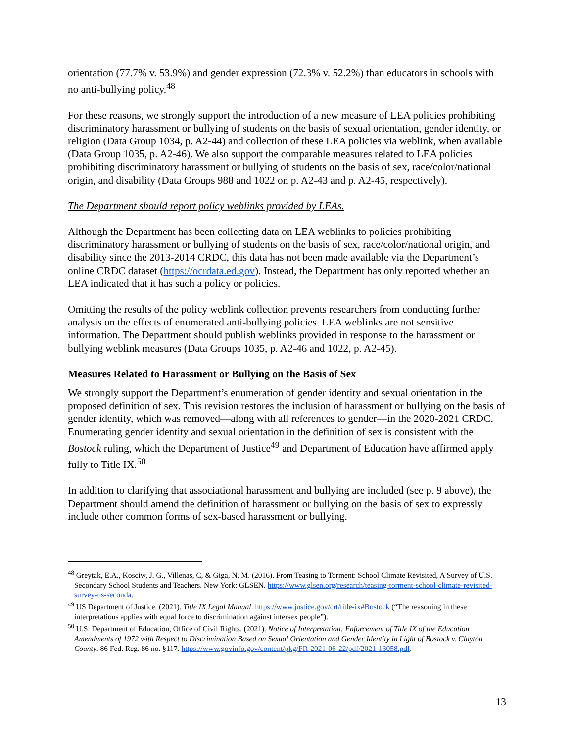orientation (77.7% v. 53.9%) and gender expression (72.3% v. 52.2%) than educators in schools with no anti-bullying policy.<sup>48</sup>
For these reasons, we strongly support the introduction of a new measure of LEA policies prohibiting discriminatory harassment or bullying of students on the basis of sexual orientation, gender identity, or religion (Data Group 1034, p. A2-44) and collection of these LEA policies via weblink, when available (Data Group 1035, p. A2-46). We also support the comparable measures related to LEA policies prohibiting discriminatory harassment or bullying of students on the basis of sex, race/color/national origin, and disability (Data Groups 988 and 1022 on p. A2-43 and p. A2-45, respectively).
The Department should report policy weblinks provided by LEAs.
Although the Department has been collecting data on LEA weblinks to policies prohibiting discriminatory harassment or bullying of students on the basis of sex, race/color/national origin, and disability since the 2013-2014 CRDC, this data has not been made available via the Department’s online CRDC dataset (https://ocrdata.ed.gov). Instead, the Department has only reported whether an LEA indicated that it has such a policy or policies.
Omitting the results of the policy weblink collection prevents researchers from conducting further analysis on the effects of enumerated anti-bullying policies. LEA weblinks are not sensitive information. The Department should publish weblinks provided in response to the harassment or bullying weblink measures (Data Groups 1035, p. A2-46 and 1022, p. A2-45).
Measures Related to Harassment or Bullying on the Basis of Sex
We strongly support the Department’s enumeration of gender identity and sexual orientation in the proposed definition of sex. This revision restores the inclusion of harassment or bullying on the basis of gender identity, which was removed—along with all references to gender—in the 2020-2021 CRDC. Enumerating gender identity and sexual orientation in the definition of sex is consistent with the Bostock ruling, which the Department of Justice<sup>49</sup> and Department of Education have affirmed apply fully to Title IX.<sup>50</sup>
In addition to clarifying that associational harassment and bullying are included (see p. 9 above), the Department should amend the definition of harassment or bullying on the basis of sex to expressly include other common forms of sex-based harassment or bullying.
<sup>48</sup> Greytak, E.A., Kosciw, J. G., Villenas, C, & Giga, N. M. (2016). From Teasing to Torment: School Climate Revisited, A Survey of U.S. Secondary School Students and Teachers. New York: GLSEN. https://www.glsen.org/research/teasing-torment-school-climate-revisited-survey-us-seconda.
<sup>49</sup> US Department of Justice. (2021). Title IX Legal Manual. https://www.justice.gov/crt/title-ix#Bostock (“The reasoning in these interpretations applies with equal force to discrimination against intersex people”).
<sup>50</sup> U.S. Department of Education, Office of Civil Rights. (2021). Notice of Interpretation: Enforcement of Title IX of the Education Amendments of 1972 with Respect to Discrimination Based on Sexual Orientation and Gender Identity in Light of Bostock v. Clayton County. 86 Fed. Reg. 86 no. §117. https://www.govinfo.gov/content/pkg/FR-2021-06-22/pdf/2021-13058.pdf.
13